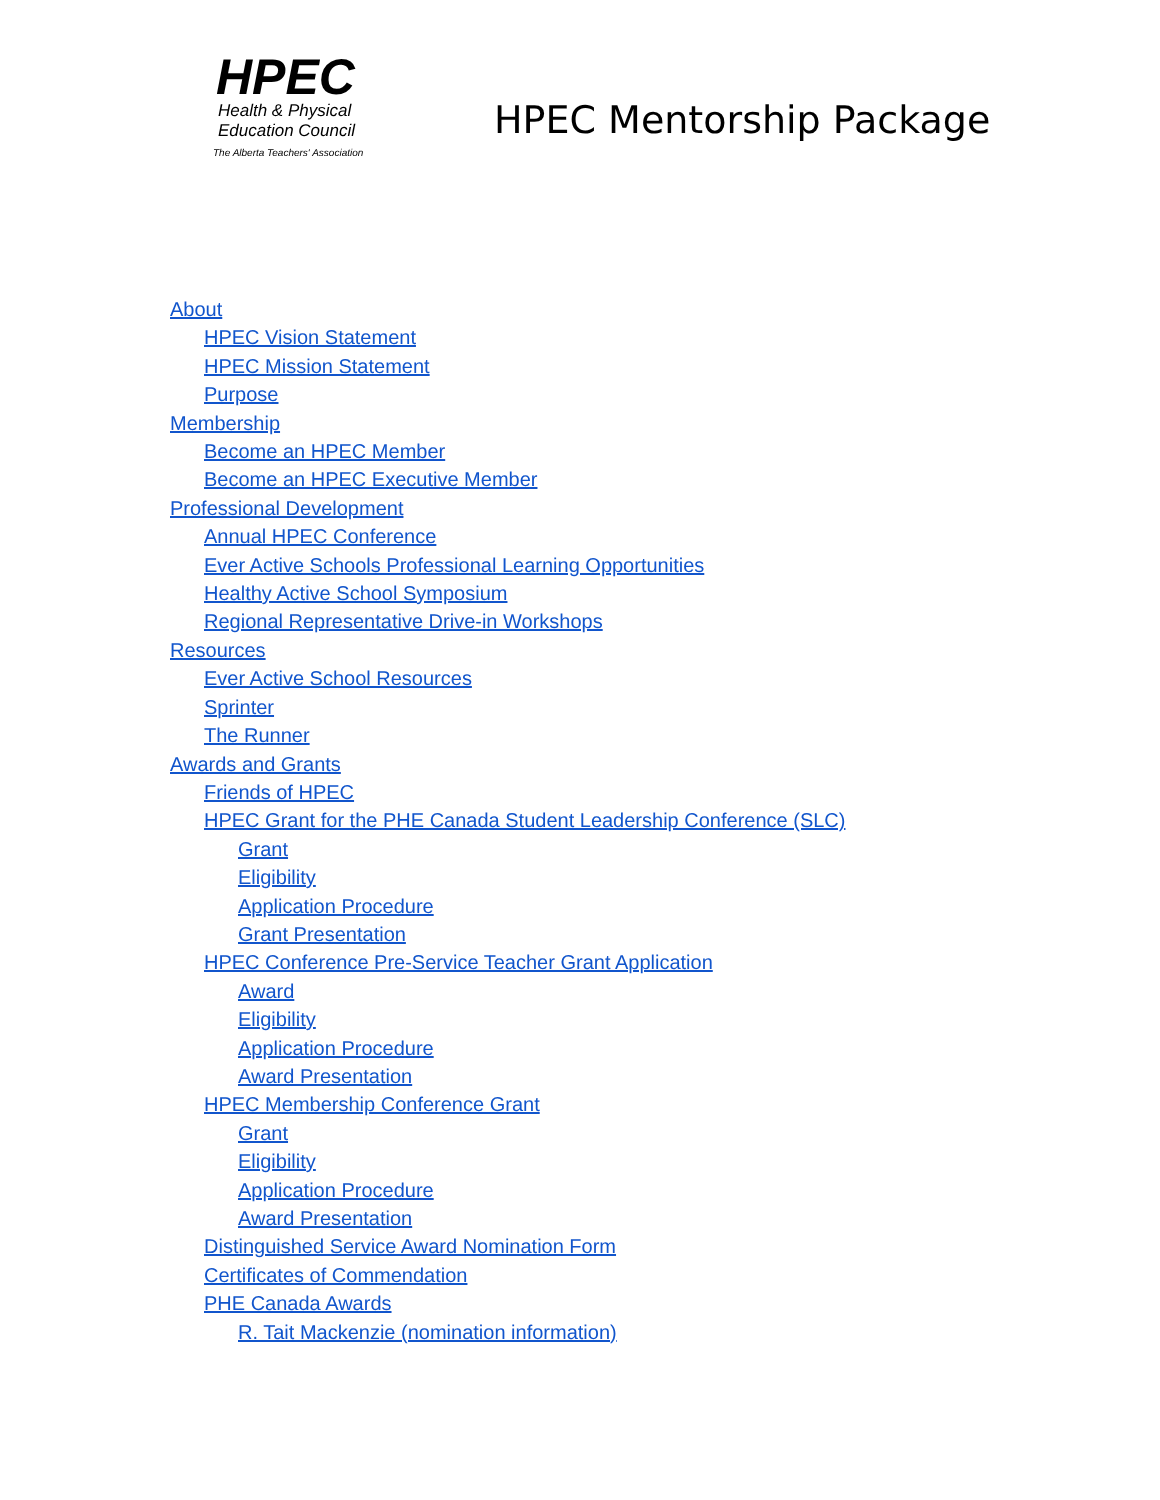HPEC
Health & Physical
Education Council
The Alberta Teachers' Association
HPEC Mentorship Package
About
HPEC Vision Statement
HPEC Mission Statement
Purpose
Membership
Become an HPEC Member
Become an HPEC Executive Member
Professional Development
Annual HPEC Conference
Ever Active Schools Professional Learning Opportunities
Healthy Active School Symposium
Regional Representative Drive-in Workshops
Resources
Ever Active School Resources
Sprinter
The Runner
Awards and Grants
Friends of HPEC
HPEC Grant for the PHE Canada Student Leadership Conference (SLC)
Grant
Eligibility
Application Procedure
Grant Presentation
HPEC Conference Pre-Service Teacher Grant Application
Award
Eligibility
Application Procedure
Award Presentation
HPEC Membership Conference Grant
Grant
Eligibility
Application Procedure
Award Presentation
Distinguished Service Award Nomination Form
Certificates of Commendation
PHE Canada Awards
R. Tait Mackenzie (nomination information)